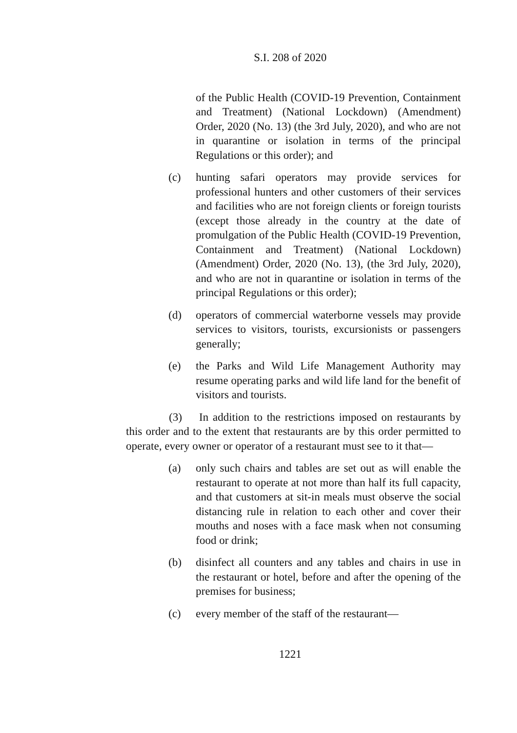S.I. 208 of 2020
of the Public Health (COVID-19 Prevention, Containment and Treatment) (National Lockdown) (Amendment) Order, 2020 (No. 13) (the 3rd July, 2020), and who are not in quarantine or isolation in terms of the principal Regulations or this order); and
(c) hunting safari operators may provide services for professional hunters and other customers of their services and facilities who are not foreign clients or foreign tourists (except those already in the country at the date of promulgation of the Public Health (COVID-19 Prevention, Containment and Treatment) (National Lockdown) (Amendment) Order, 2020 (No. 13), (the 3rd July, 2020), and who are not in quarantine or isolation in terms of the principal Regulations or this order);
(d) operators of commercial waterborne vessels may provide services to visitors, tourists, excursionists or passengers generally;
(e) the Parks and Wild Life Management Authority may resume operating parks and wild life land for the benefit of visitors and tourists.
(3) In addition to the restrictions imposed on restaurants by this order and to the extent that restaurants are by this order permitted to operate, every owner or operator of a restaurant must see to it that—
(a) only such chairs and tables are set out as will enable the restaurant to operate at not more than half its full capacity, and that customers at sit-in meals must observe the social distancing rule in relation to each other and cover their mouths and noses with a face mask when not consuming food or drink;
(b) disinfect all counters and any tables and chairs in use in the restaurant or hotel, before and after the opening of the premises for business;
(c) every member of the staff of the restaurant—
1221